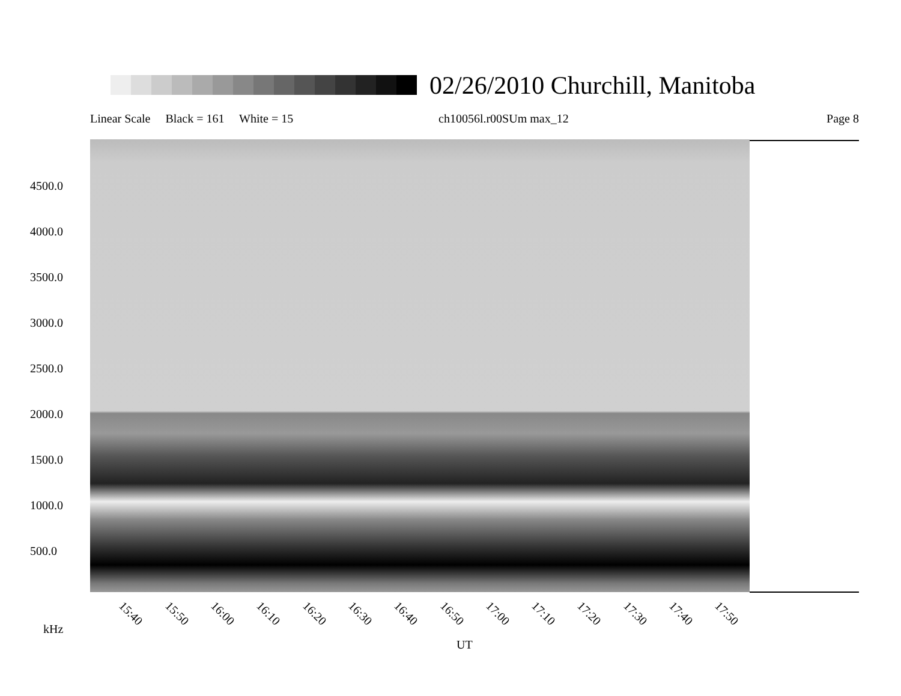02/26/2010 Churchill, Manitoba
Linear Scale Black = 161 White = 15 ch10056l.r00SUm max_12 Page 8
4500.0
4000.0
3500.0
3000.0
2500.0
2000.0
1500.0
1000.0
500.0
15:40 15:50 16:00 16:10 16:20 16:30 16:40 16:50 17:00 17:10 17:20 17:30 17:40 17:50
kHz
UT